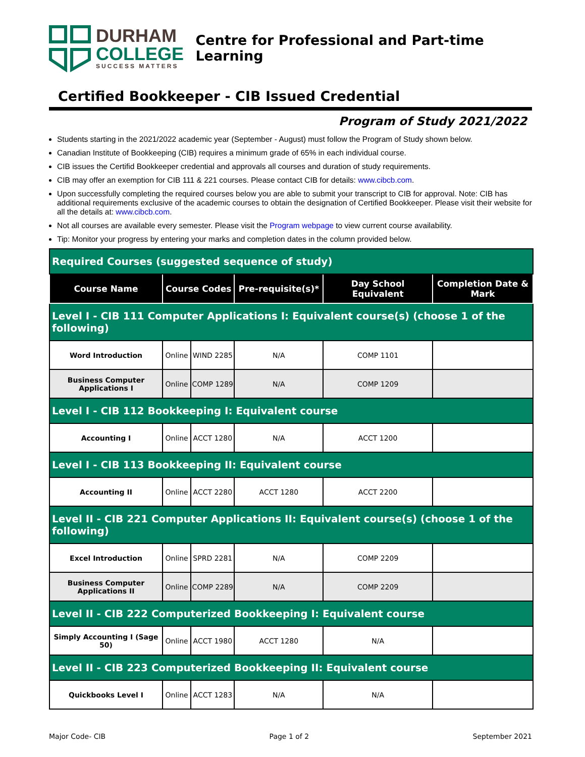DURHAM
COLLEGE
SUCCESS MATTERS
Centre for Professional and Part-time Learning
Certified Bookkeeper - CIB Issued Credential
Program of Study 2021/2022
Students starting in the 2021/2022 academic year (September - August) must follow the Program of Study shown below.
Canadian Institute of Bookkeeping (CIB) requires a minimum grade of 65% in each individual course.
CIB issues the Certifid Bookkeeper credential and approvals all courses and duration of study requirements.
CIB may offer an exemption for CIB 111 & 221 courses. Please contact CIB for details: www.cibcb.com.
Upon successfully completing the required courses below you are able to submit your transcript to CIB for approval. Note: CIB has additional requirements exclusive of the academic courses to obtain the designation of Certified Bookkeeper. Please visit their website for all the details at: www.cibcb.com.
Not all courses are available every semester. Please visit the Program webpage to view current course availability.
Tip: Monitor your progress by entering your marks and completion dates in the column provided below.
| Required Courses (suggested sequence of study) | | | | | |
| Course Name | Course Codes | | Pre-requisite(s)* | Day School Equivalent | Completion Date & Mark |
| Level I - CIB 111 Computer Applications I: Equivalent course(s) (choose 1 of the following) | | | | | |
| Word Introduction | Online | WIND 2285 | N/A | COMP 1101 | |
| Business Computer Applications I | Online | COMP 1289 | N/A | COMP 1209 | |
| Level I - CIB 112 Bookkeeping I: Equivalent course | | | | | |
| Accounting I | Online | ACCT 1280 | N/A | ACCT 1200 | |
| Level I - CIB 113 Bookkeeping II: Equivalent course | | | | | |
| Accounting II | Online | ACCT 2280 | ACCT 1280 | ACCT 2200 | |
| Level II - CIB 221 Computer Applications II: Equivalent course(s) (choose 1 of the following) | | | | | |
| Excel Introduction | Online | SPRD 2281 | N/A | COMP 2209 | |
| Business Computer Applications II | Online | COMP 2289 | N/A | COMP 2209 | |
| Level II - CIB 222 Computerized Bookkeeping I: Equivalent course | | | | | |
| Simply Accounting I (Sage 50) | Online | ACCT 1980 | ACCT 1280 | N/A | |
| Level II - CIB 223 Computerized Bookkeeping II: Equivalent course | | | | | |
| Quickbooks Level I | Online | ACCT 1283 | N/A | N/A | |
Major Code- CIB Page 1 of 2 September 2021